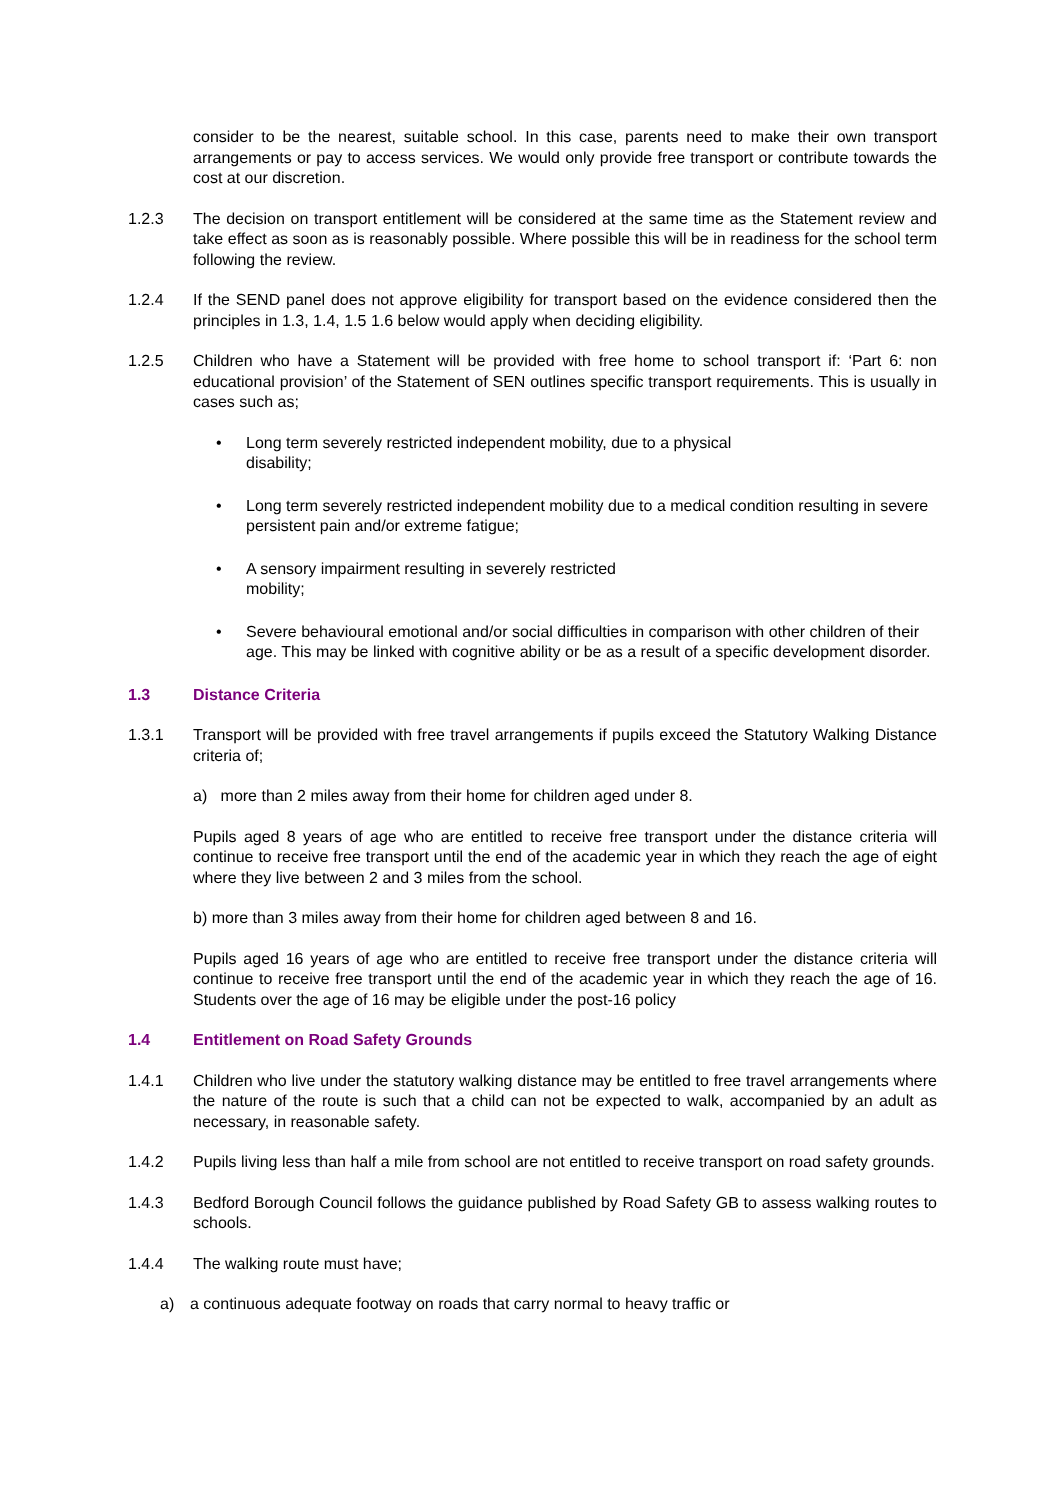consider to be the nearest, suitable school. In this case, parents need to make their own transport arrangements or pay to access services. We would only provide free transport or contribute towards the cost at our discretion.
1.2.3 The decision on transport entitlement will be considered at the same time as the Statement review and take effect as soon as is reasonably possible. Where possible this will be in readiness for the school term following the review.
1.2.4 If the SEND panel does not approve eligibility for transport based on the evidence considered then the principles in 1.3, 1.4, 1.5 1.6 below would apply when deciding eligibility.
1.2.5 Children who have a Statement will be provided with free home to school transport if: ‘Part 6: non educational provision’ of the Statement of SEN outlines specific transport requirements. This is usually in cases such as;
• Long term severely restricted independent mobility, due to a physical
disability;
• Long term severely restricted independent mobility due to a medical condition resulting in severe persistent pain and/or extreme fatigue;
• A sensory impairment resulting in severely restricted
mobility;
• Severe behavioural emotional and/or social difficulties in comparison with other children of their age. This may be linked with cognitive ability or be as a result of a specific development disorder.
1.3 Distance Criteria
1.3.1 Transport will be provided with free travel arrangements if pupils exceed the Statutory Walking Distance criteria of;
a) more than 2 miles away from their home for children aged under 8.
Pupils aged 8 years of age who are entitled to receive free transport under the distance criteria will continue to receive free transport until the end of the academic year in which they reach the age of eight where they live between 2 and 3 miles from the school.
b) more than 3 miles away from their home for children aged between 8 and 16.
Pupils aged 16 years of age who are entitled to receive free transport under the distance criteria will continue to receive free transport until the end of the academic year in which they reach the age of 16. Students over the age of 16 may be eligible under the post-16 policy
1.4 Entitlement on Road Safety Grounds
1.4.1 Children who live under the statutory walking distance may be entitled to free travel arrangements where the nature of the route is such that a child can not be expected to walk, accompanied by an adult as necessary, in reasonable safety.
1.4.2 Pupils living less than half a mile from school are not entitled to receive transport on road safety grounds.
1.4.3 Bedford Borough Council follows the guidance published by Road Safety GB to assess walking routes to schools.
1.4.4 The walking route must have;
a) a continuous adequate footway on roads that carry normal to heavy traffic or